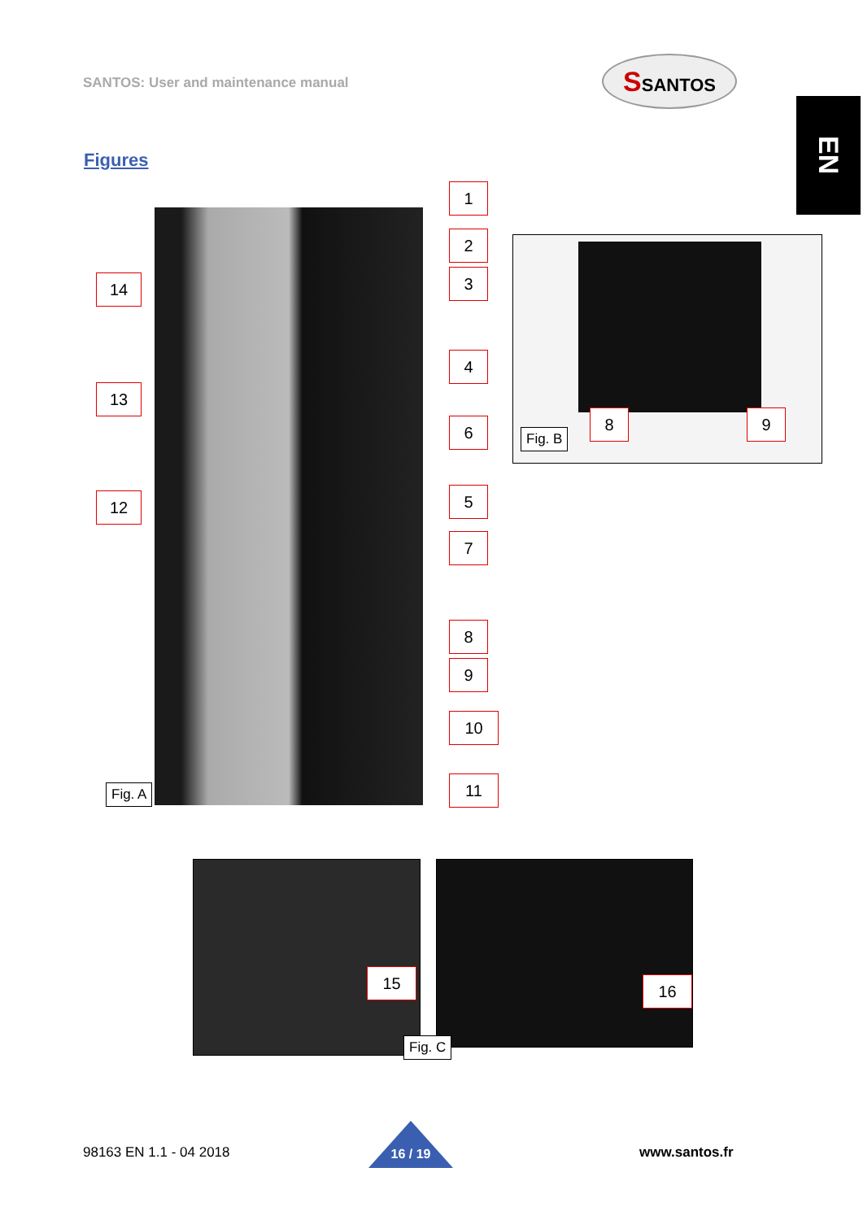SANTOS: User and maintenance manual
SSANTOS
EN
Figures
1
2
3
4
6
5
7
8
9
10
11
14
13
12
Fig. A
8 9
Fig. B
15 16
Fig. C
98163 EN 1.1 - 04 2018 16 / 19 www.santos.fr